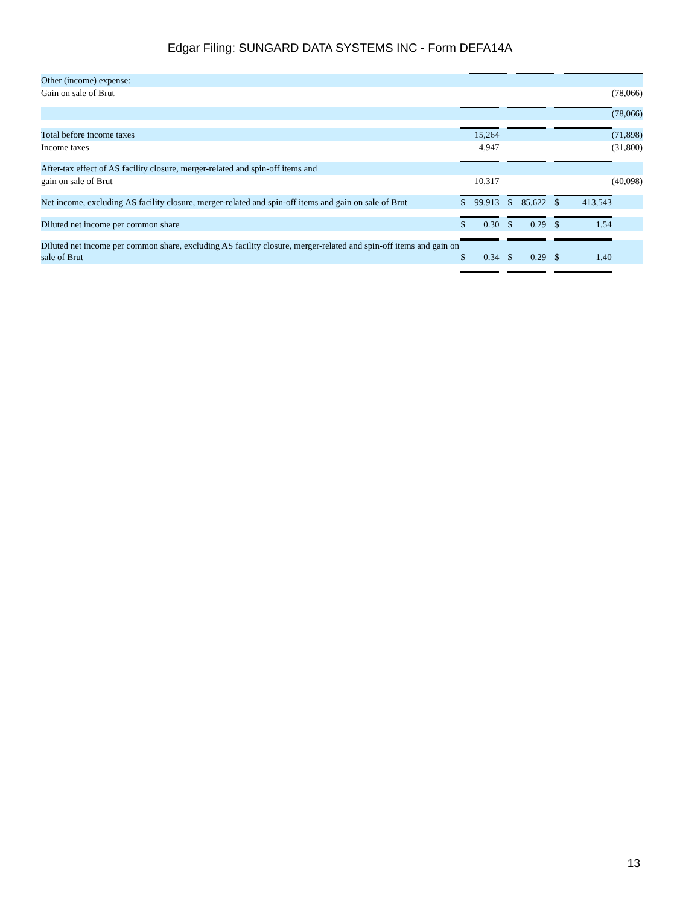Edgar Filing: SUNGARD DATA SYSTEMS INC - Form DEFA14A
| Other (income) expense: | | | | | | | | | |
| Gain on sale of Brut | | | | | | | | | (78,066) |
| | | | | | | | | | (78,066) |
| Total before income taxes | 15,264 | | | | | | | | (71,898) |
| Income taxes | 4,947 | | | | | | | | (31,800) |
| After-tax effect of AS facility closure, merger-related and spin-off items and | | | | | | | | | |
| gain on sale of Brut | 10,317 | | | | | | | | (40,098) |
| Net income, excluding AS facility closure, merger-related and spin-off items and gain on sale of Brut | $ | 99,913 | | $ | 85,622 | | $ | 413,543 | |
| Diluted net income per common share | $ | 0.30 | | $ | 0.29 | | $ | 1.54 | |
| Diluted net income per common share, excluding AS facility closure, merger-related and spin-off items and gain on sale of Brut | $ | 0.34 | | $ | 0.29 | | $ | 1.40 | |
13